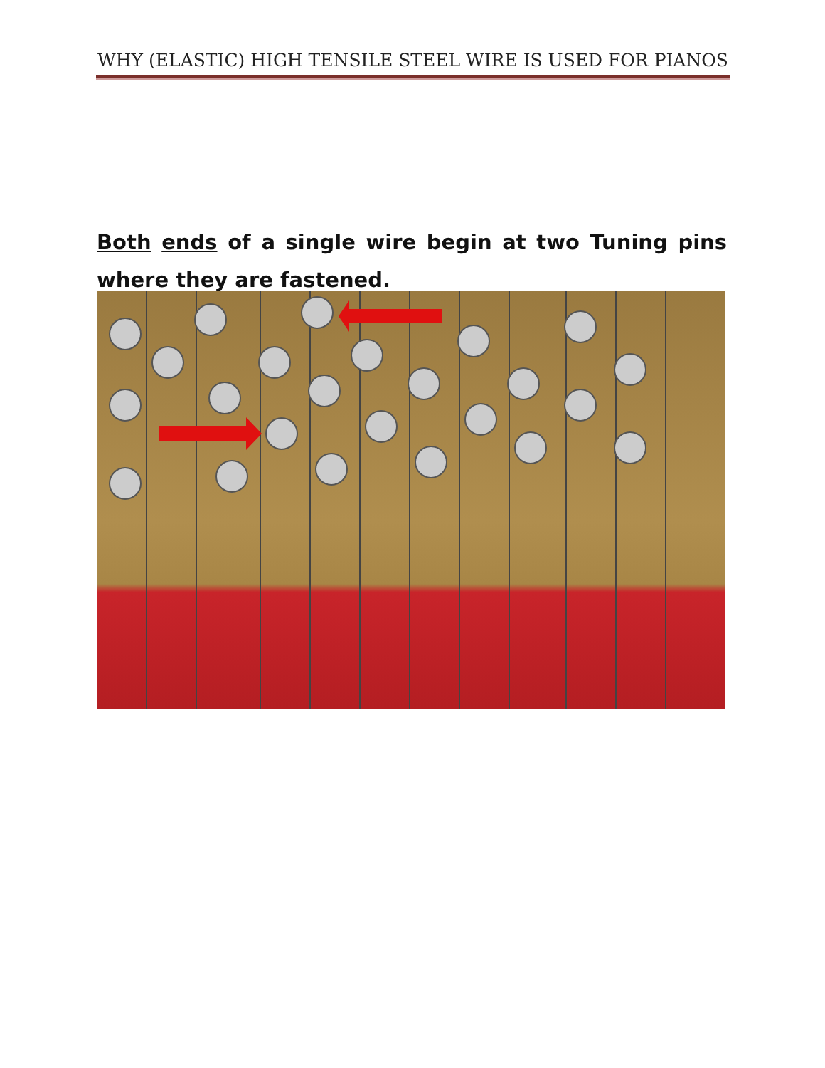WHY (ELASTIC) HIGH TENSILE STEEL WIRE IS USED FOR PIANOS
Both ends of a single wire begin at two Tuning pins where they are fastened.